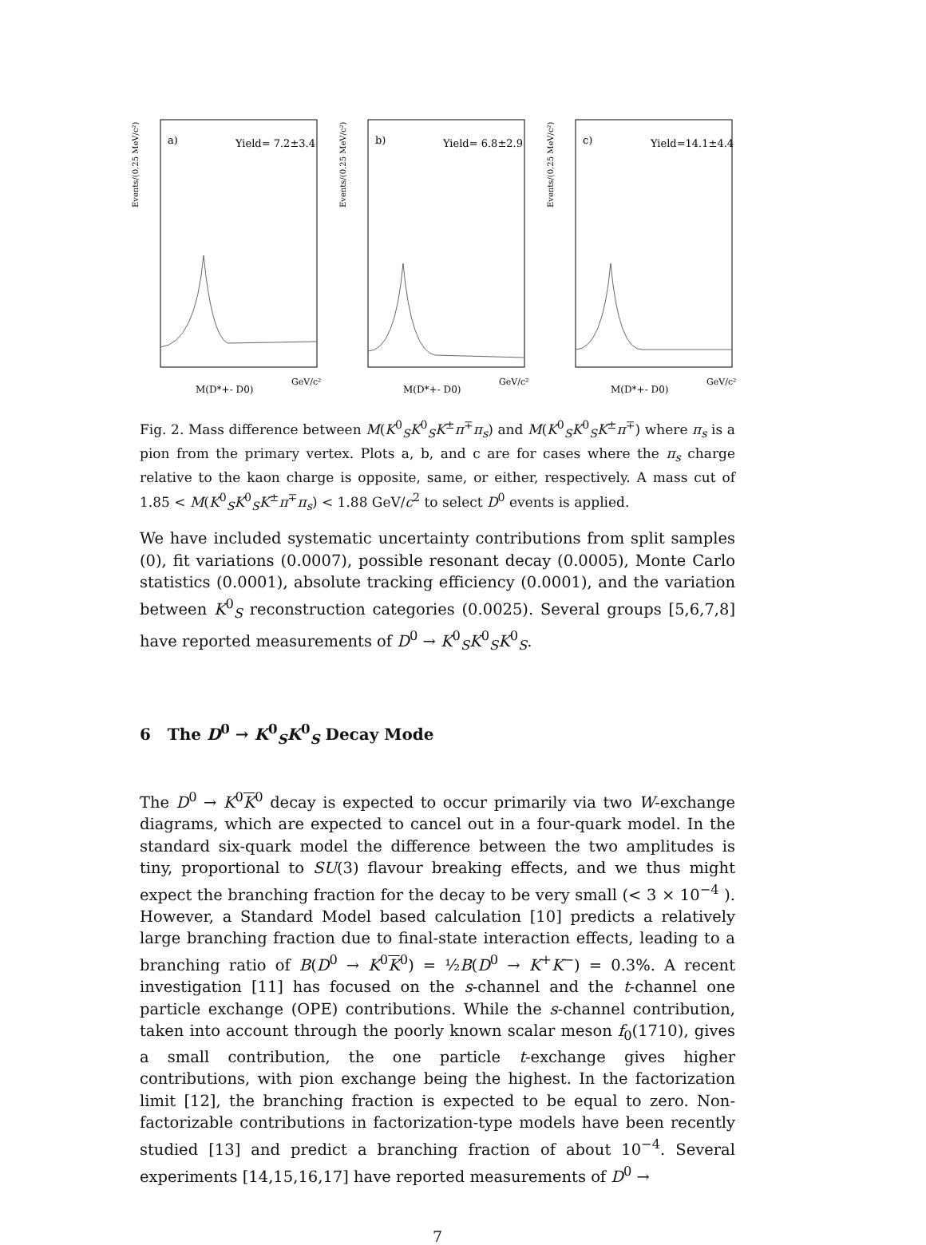a)
Yield= 7.2±3.4
Events/(0.25 MeV/c²)
M(D*+- D0)
GeV/c²
b)
Yield= 6.8±2.9
Events/(0.25 MeV/c²)
M(D*+- D0)
GeV/c²
c)
Yield=14.1±4.4
Events/(0.25 MeV/c²)
M(D*+- D0)
GeV/c²
Fig. 2. Mass difference between M(K<sup>0</sup><sub>S</sub>K<sup>0</sup><sub>S</sub>K<sup>±</sup>π<sup>∓</sup>π<sub>s</sub>) and M(K<sup>0</sup><sub>S</sub>K<sup>0</sup><sub>S</sub>K<sup>±</sup>π<sup>∓</sup>) where π<sub>s</sub> is a pion from the primary vertex. Plots a, b, and c are for cases where the π<sub>s</sub> charge relative to the kaon charge is opposite, same, or either, respectively. A mass cut of 1.85 < M(K<sup>0</sup><sub>S</sub>K<sup>0</sup><sub>S</sub>K<sup>±</sup>π<sup>∓</sup>π<sub>s</sub>) < 1.88 GeV/c<sup>2</sup> to select D<sup>0</sup> events is applied.
We have included systematic uncertainty contributions from split samples (0), fit variations (0.0007), possible resonant decay (0.0005), Monte Carlo statistics (0.0001), absolute tracking efficiency (0.0001), and the variation between K<sup>0</sup><sub>S</sub> reconstruction categories (0.0025). Several groups [5,6,7,8] have reported measurements of D<sup>0</sup> → K<sup>0</sup><sub>S</sub>K<sup>0</sup><sub>S</sub>K<sup>0</sup><sub>S</sub>.
6 The D<sup>0</sup> → K<sup>0</sup><sub>S</sub>K<sup>0</sup><sub>S</sub> Decay Mode
The D<sup>0</sup> → K<sup>0</sup>K<sup>0</sup> decay is expected to occur primarily via two W-exchange diagrams, which are expected to cancel out in a four-quark model. In the standard six-quark model the difference between the two amplitudes is tiny, proportional to SU(3) flavour breaking effects, and we thus might expect the branching fraction for the decay to be very small (< 3 × 10<sup>−4</sup> ). However, a Standard Model based calculation [10] predicts a relatively large branching fraction due to final-state interaction effects, leading to a branching ratio of B(D<sup>0</sup> → K<sup>0</sup>K<sup>0</sup>) = ½B(D<sup>0</sup> → K<sup>+</sup>K<sup>−</sup>) = 0.3%. A recent investigation [11] has focused on the s-channel and the t-channel one particle exchange (OPE) contributions. While the s-channel contribution, taken into account through the poorly known scalar meson f<sub>0</sub>(1710), gives a small contribution, the one particle t-exchange gives higher contributions, with pion exchange being the highest. In the factorization limit [12], the branching fraction is expected to be equal to zero. Non-factorizable contributions in factorization-type models have been recently studied [13] and predict a branching fraction of about 10<sup>−4</sup>. Several experiments [14,15,16,17] have reported measurements of D<sup>0</sup> →
7